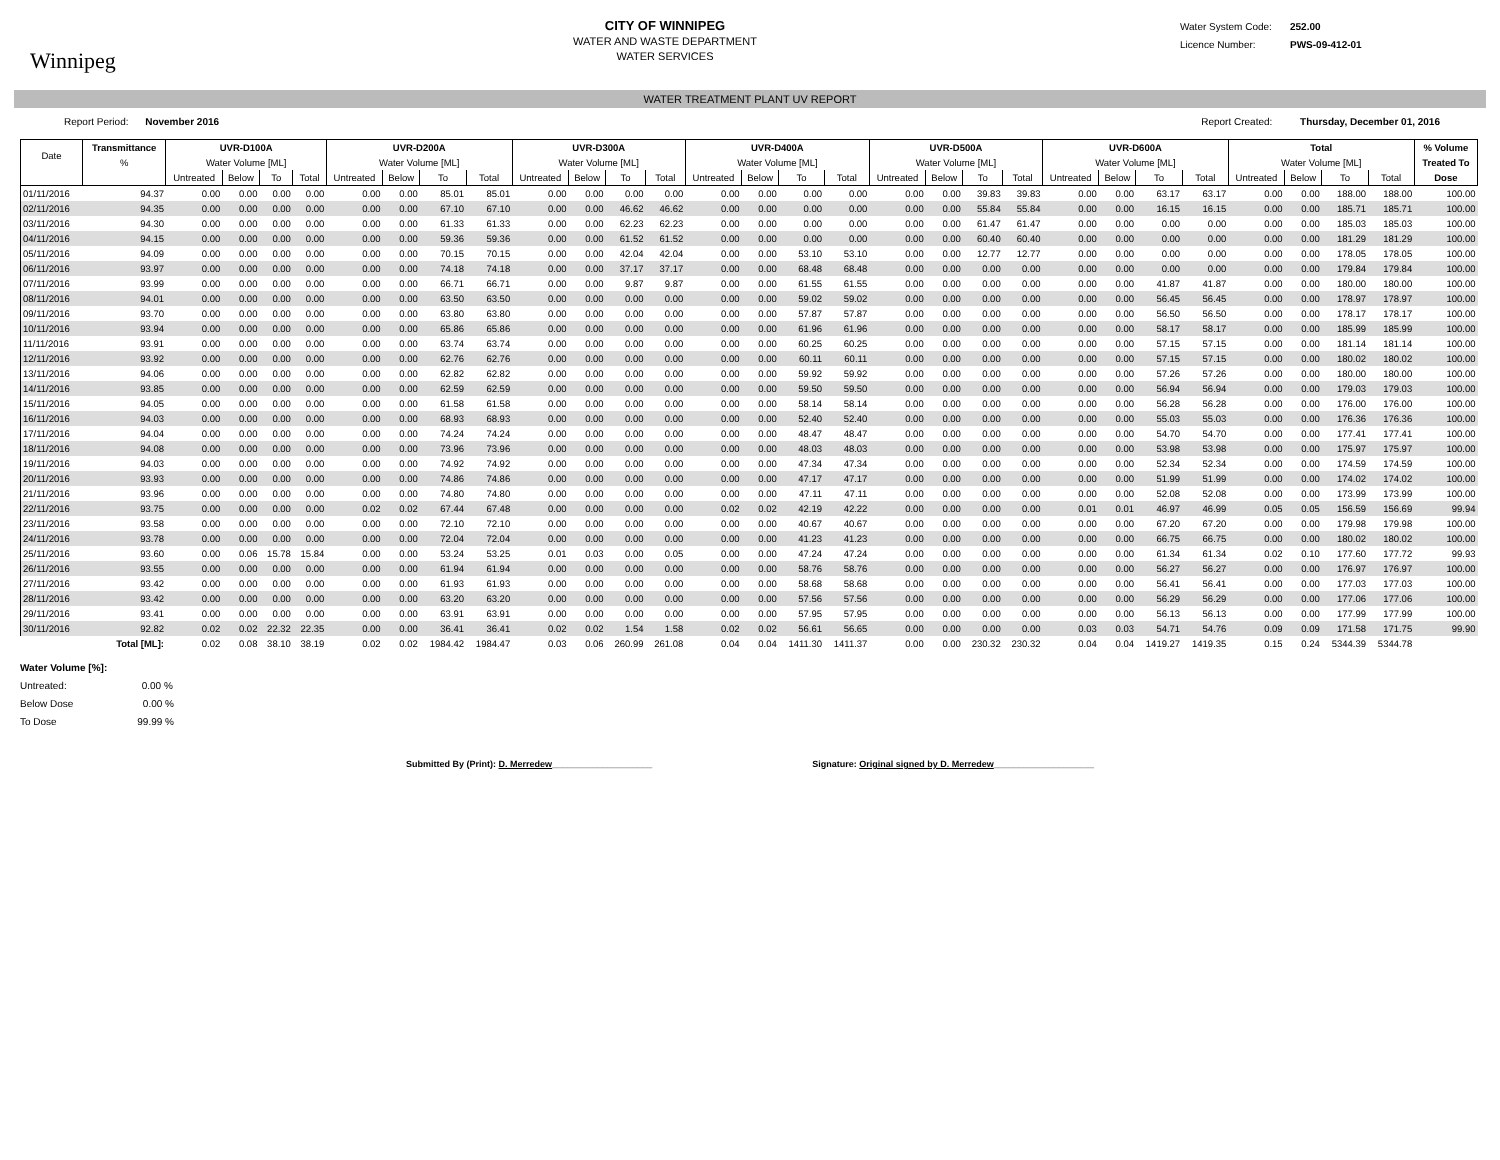Winnipeg
CITY OF WINNIPEG
WATER AND WASTE DEPARTMENT
WATER SERVICES
Water System Code: 252.00
Licence Number: PWS-09-412-01
WATER TREATMENT PLANT UV REPORT
Report Period: November 2016
Report Created: Thursday, December 01, 2016
| Date | Transmittance | UVR-D100A | | | | UVR-D200A | | | | UVR-D300A | | | | UVR-D400A | | | | UVR-D500A | | | | UVR-D600A | | | | Total | | | | % Volume |
| --- | --- | --- | --- | --- | --- | --- | --- | --- | --- | --- | --- | --- | --- | --- | --- | --- | --- | --- | --- | --- | --- | --- | --- | --- | --- | --- | --- | --- | --- | --- |
| | % | Water Volume [ML] | | | | Water Volume [ML] | | | | Water Volume [ML] | | | | Water Volume [ML] | | | | Water Volume [ML] | | | | Water Volume [ML] | | | | Water Volume [ML] | | | | Treated To |
| | | Untreated | Below | To | Total | Untreated | Below | To | Total | Untreated | Below | To | Total | Untreated | Below | To | Total | Untreated | Below | To | Total | Untreated | Below | To | Total | Untreated | Below | To | Total | Dose |
| 01/11/2016 | 94.37 | 0.00 | 0.00 | 0.00 | 0.00 | 0.00 | 0.00 | 85.01 | 85.01 | 0.00 | 0.00 | 0.00 | 0.00 | 0.00 | 0.00 | 0.00 | 0.00 | 0.00 | 0.00 | 39.83 | 39.83 | 0.00 | 0.00 | 63.17 | 63.17 | 0.00 | 0.00 | 188.00 | 188.00 | 100.00 |
| 02/11/2016 | 94.35 | 0.00 | 0.00 | 0.00 | 0.00 | 0.00 | 0.00 | 67.10 | 67.10 | 0.00 | 0.00 | 46.62 | 46.62 | 0.00 | 0.00 | 0.00 | 0.00 | 0.00 | 0.00 | 55.84 | 55.84 | 0.00 | 0.00 | 16.15 | 16.15 | 0.00 | 0.00 | 185.71 | 185.71 | 100.00 |
| 03/11/2016 | 94.30 | 0.00 | 0.00 | 0.00 | 0.00 | 0.00 | 0.00 | 61.33 | 61.33 | 0.00 | 0.00 | 62.23 | 62.23 | 0.00 | 0.00 | 0.00 | 0.00 | 0.00 | 0.00 | 61.47 | 61.47 | 0.00 | 0.00 | 0.00 | 0.00 | 0.00 | 0.00 | 185.03 | 185.03 | 100.00 |
| 04/11/2016 | 94.15 | 0.00 | 0.00 | 0.00 | 0.00 | 0.00 | 0.00 | 59.36 | 59.36 | 0.00 | 0.00 | 61.52 | 61.52 | 0.00 | 0.00 | 0.00 | 0.00 | 0.00 | 0.00 | 60.40 | 60.40 | 0.00 | 0.00 | 0.00 | 0.00 | 0.00 | 0.00 | 181.29 | 181.29 | 100.00 |
| 05/11/2016 | 94.09 | 0.00 | 0.00 | 0.00 | 0.00 | 0.00 | 0.00 | 70.15 | 70.15 | 0.00 | 0.00 | 42.04 | 42.04 | 0.00 | 0.00 | 53.10 | 53.10 | 0.00 | 0.00 | 12.77 | 12.77 | 0.00 | 0.00 | 0.00 | 0.00 | 0.00 | 0.00 | 178.05 | 178.05 | 100.00 |
| 06/11/2016 | 93.97 | 0.00 | 0.00 | 0.00 | 0.00 | 0.00 | 0.00 | 74.18 | 74.18 | 0.00 | 0.00 | 37.17 | 37.17 | 0.00 | 0.00 | 68.48 | 68.48 | 0.00 | 0.00 | 0.00 | 0.00 | 0.00 | 0.00 | 0.00 | 0.00 | 0.00 | 0.00 | 179.84 | 179.84 | 100.00 |
| 07/11/2016 | 93.99 | 0.00 | 0.00 | 0.00 | 0.00 | 0.00 | 0.00 | 66.71 | 66.71 | 0.00 | 0.00 | 9.87 | 9.87 | 0.00 | 0.00 | 61.55 | 61.55 | 0.00 | 0.00 | 0.00 | 0.00 | 0.00 | 0.00 | 41.87 | 41.87 | 0.00 | 0.00 | 180.00 | 180.00 | 100.00 |
| 08/11/2016 | 94.01 | 0.00 | 0.00 | 0.00 | 0.00 | 0.00 | 0.00 | 63.50 | 63.50 | 0.00 | 0.00 | 0.00 | 0.00 | 0.00 | 0.00 | 59.02 | 59.02 | 0.00 | 0.00 | 0.00 | 0.00 | 0.00 | 0.00 | 56.45 | 56.45 | 0.00 | 0.00 | 178.97 | 178.97 | 100.00 |
| 09/11/2016 | 93.70 | 0.00 | 0.00 | 0.00 | 0.00 | 0.00 | 0.00 | 63.80 | 63.80 | 0.00 | 0.00 | 0.00 | 0.00 | 0.00 | 0.00 | 57.87 | 57.87 | 0.00 | 0.00 | 0.00 | 0.00 | 0.00 | 0.00 | 56.50 | 56.50 | 0.00 | 0.00 | 178.17 | 178.17 | 100.00 |
| 10/11/2016 | 93.94 | 0.00 | 0.00 | 0.00 | 0.00 | 0.00 | 0.00 | 65.86 | 65.86 | 0.00 | 0.00 | 0.00 | 0.00 | 0.00 | 0.00 | 61.96 | 61.96 | 0.00 | 0.00 | 0.00 | 0.00 | 0.00 | 0.00 | 58.17 | 58.17 | 0.00 | 0.00 | 185.99 | 185.99 | 100.00 |
| 11/11/2016 | 93.91 | 0.00 | 0.00 | 0.00 | 0.00 | 0.00 | 0.00 | 63.74 | 63.74 | 0.00 | 0.00 | 0.00 | 0.00 | 0.00 | 0.00 | 60.25 | 60.25 | 0.00 | 0.00 | 0.00 | 0.00 | 0.00 | 0.00 | 57.15 | 57.15 | 0.00 | 0.00 | 181.14 | 181.14 | 100.00 |
| 12/11/2016 | 93.92 | 0.00 | 0.00 | 0.00 | 0.00 | 0.00 | 0.00 | 62.76 | 62.76 | 0.00 | 0.00 | 0.00 | 0.00 | 0.00 | 0.00 | 60.11 | 60.11 | 0.00 | 0.00 | 0.00 | 0.00 | 0.00 | 0.00 | 57.15 | 57.15 | 0.00 | 0.00 | 180.02 | 180.02 | 100.00 |
| 13/11/2016 | 94.06 | 0.00 | 0.00 | 0.00 | 0.00 | 0.00 | 0.00 | 62.82 | 62.82 | 0.00 | 0.00 | 0.00 | 0.00 | 0.00 | 0.00 | 59.92 | 59.92 | 0.00 | 0.00 | 0.00 | 0.00 | 0.00 | 0.00 | 57.26 | 57.26 | 0.00 | 0.00 | 180.00 | 180.00 | 100.00 |
| 14/11/2016 | 93.85 | 0.00 | 0.00 | 0.00 | 0.00 | 0.00 | 0.00 | 62.59 | 62.59 | 0.00 | 0.00 | 0.00 | 0.00 | 0.00 | 0.00 | 59.50 | 59.50 | 0.00 | 0.00 | 0.00 | 0.00 | 0.00 | 0.00 | 56.94 | 56.94 | 0.00 | 0.00 | 179.03 | 179.03 | 100.00 |
| 15/11/2016 | 94.05 | 0.00 | 0.00 | 0.00 | 0.00 | 0.00 | 0.00 | 61.58 | 61.58 | 0.00 | 0.00 | 0.00 | 0.00 | 0.00 | 0.00 | 58.14 | 58.14 | 0.00 | 0.00 | 0.00 | 0.00 | 0.00 | 0.00 | 56.28 | 56.28 | 0.00 | 0.00 | 176.00 | 176.00 | 100.00 |
| 16/11/2016 | 94.03 | 0.00 | 0.00 | 0.00 | 0.00 | 0.00 | 0.00 | 68.93 | 68.93 | 0.00 | 0.00 | 0.00 | 0.00 | 0.00 | 0.00 | 52.40 | 52.40 | 0.00 | 0.00 | 0.00 | 0.00 | 0.00 | 0.00 | 55.03 | 55.03 | 0.00 | 0.00 | 176.36 | 176.36 | 100.00 |
| 17/11/2016 | 94.04 | 0.00 | 0.00 | 0.00 | 0.00 | 0.00 | 0.00 | 74.24 | 74.24 | 0.00 | 0.00 | 0.00 | 0.00 | 0.00 | 0.00 | 48.47 | 48.47 | 0.00 | 0.00 | 0.00 | 0.00 | 0.00 | 0.00 | 54.70 | 54.70 | 0.00 | 0.00 | 177.41 | 177.41 | 100.00 |
| 18/11/2016 | 94.08 | 0.00 | 0.00 | 0.00 | 0.00 | 0.00 | 0.00 | 73.96 | 73.96 | 0.00 | 0.00 | 0.00 | 0.00 | 0.00 | 0.00 | 48.03 | 48.03 | 0.00 | 0.00 | 0.00 | 0.00 | 0.00 | 0.00 | 53.98 | 53.98 | 0.00 | 0.00 | 175.97 | 175.97 | 100.00 |
| 19/11/2016 | 94.03 | 0.00 | 0.00 | 0.00 | 0.00 | 0.00 | 0.00 | 74.92 | 74.92 | 0.00 | 0.00 | 0.00 | 0.00 | 0.00 | 0.00 | 47.34 | 47.34 | 0.00 | 0.00 | 0.00 | 0.00 | 0.00 | 0.00 | 52.34 | 52.34 | 0.00 | 0.00 | 174.59 | 174.59 | 100.00 |
| 20/11/2016 | 93.93 | 0.00 | 0.00 | 0.00 | 0.00 | 0.00 | 0.00 | 74.86 | 74.86 | 0.00 | 0.00 | 0.00 | 0.00 | 0.00 | 0.00 | 47.17 | 47.17 | 0.00 | 0.00 | 0.00 | 0.00 | 0.00 | 0.00 | 51.99 | 51.99 | 0.00 | 0.00 | 174.02 | 174.02 | 100.00 |
| 21/11/2016 | 93.96 | 0.00 | 0.00 | 0.00 | 0.00 | 0.00 | 0.00 | 74.80 | 74.80 | 0.00 | 0.00 | 0.00 | 0.00 | 0.00 | 0.00 | 47.11 | 47.11 | 0.00 | 0.00 | 0.00 | 0.00 | 0.00 | 0.00 | 52.08 | 52.08 | 0.00 | 0.00 | 173.99 | 173.99 | 100.00 |
| 22/11/2016 | 93.75 | 0.00 | 0.00 | 0.00 | 0.00 | 0.02 | 0.02 | 67.44 | 67.48 | 0.00 | 0.00 | 0.00 | 0.00 | 0.02 | 0.02 | 42.19 | 42.22 | 0.00 | 0.00 | 0.00 | 0.00 | 0.01 | 0.01 | 46.97 | 46.99 | 0.05 | 0.05 | 156.59 | 156.69 | 99.94 |
| 23/11/2016 | 93.58 | 0.00 | 0.00 | 0.00 | 0.00 | 0.00 | 0.00 | 72.10 | 72.10 | 0.00 | 0.00 | 0.00 | 0.00 | 0.00 | 0.00 | 40.67 | 40.67 | 0.00 | 0.00 | 0.00 | 0.00 | 0.00 | 0.00 | 67.20 | 67.20 | 0.00 | 0.00 | 179.98 | 179.98 | 100.00 |
| 24/11/2016 | 93.78 | 0.00 | 0.00 | 0.00 | 0.00 | 0.00 | 0.00 | 72.04 | 72.04 | 0.00 | 0.00 | 0.00 | 0.00 | 0.00 | 0.00 | 41.23 | 41.23 | 0.00 | 0.00 | 0.00 | 0.00 | 0.00 | 0.00 | 66.75 | 66.75 | 0.00 | 0.00 | 180.02 | 180.02 | 100.00 |
| 25/11/2016 | 93.60 | 0.00 | 0.06 | 15.78 | 15.84 | 0.00 | 0.00 | 53.24 | 53.25 | 0.01 | 0.03 | 0.00 | 0.05 | 0.00 | 0.00 | 47.24 | 47.24 | 0.00 | 0.00 | 0.00 | 0.00 | 0.00 | 0.00 | 61.34 | 61.34 | 0.02 | 0.10 | 177.60 | 177.72 | 99.93 |
| 26/11/2016 | 93.55 | 0.00 | 0.00 | 0.00 | 0.00 | 0.00 | 0.00 | 61.94 | 61.94 | 0.00 | 0.00 | 0.00 | 0.00 | 0.00 | 0.00 | 58.76 | 58.76 | 0.00 | 0.00 | 0.00 | 0.00 | 0.00 | 0.00 | 56.27 | 56.27 | 0.00 | 0.00 | 176.97 | 176.97 | 100.00 |
| 27/11/2016 | 93.42 | 0.00 | 0.00 | 0.00 | 0.00 | 0.00 | 0.00 | 61.93 | 61.93 | 0.00 | 0.00 | 0.00 | 0.00 | 0.00 | 0.00 | 58.68 | 58.68 | 0.00 | 0.00 | 0.00 | 0.00 | 0.00 | 0.00 | 56.41 | 56.41 | 0.00 | 0.00 | 177.03 | 177.03 | 100.00 |
| 28/11/2016 | 93.42 | 0.00 | 0.00 | 0.00 | 0.00 | 0.00 | 0.00 | 63.20 | 63.20 | 0.00 | 0.00 | 0.00 | 0.00 | 0.00 | 0.00 | 57.56 | 57.56 | 0.00 | 0.00 | 0.00 | 0.00 | 0.00 | 0.00 | 56.29 | 56.29 | 0.00 | 0.00 | 177.06 | 177.06 | 100.00 |
| 29/11/2016 | 93.41 | 0.00 | 0.00 | 0.00 | 0.00 | 0.00 | 0.00 | 63.91 | 63.91 | 0.00 | 0.00 | 0.00 | 0.00 | 0.00 | 0.00 | 57.95 | 57.95 | 0.00 | 0.00 | 0.00 | 0.00 | 0.00 | 0.00 | 56.13 | 56.13 | 0.00 | 0.00 | 177.99 | 177.99 | 100.00 |
| 30/11/2016 | 92.82 | 0.02 | 0.02 | 22.32 | 22.35 | 0.00 | 0.00 | 36.41 | 36.41 | 0.02 | 0.02 | 1.54 | 1.58 | 0.02 | 0.02 | 56.61 | 56.65 | 0.00 | 0.00 | 0.00 | 0.00 | 0.03 | 0.03 | 54.71 | 54.76 | 0.09 | 0.09 | 171.58 | 171.75 | 99.90 |
| | Total [ML]: | 0.02 | 0.08 | 38.10 | 38.19 | 0.02 | 0.02 | 1984.42 | 1984.47 | 0.03 | 0.06 | 260.99 | 261.08 | 0.04 | 0.04 | 1411.30 | 1411.37 | 0.00 | 0.00 | 230.32 | 230.32 | 0.04 | 0.04 | 1419.27 | 1419.35 | 0.15 | 0.24 | 5344.39 | 5344.78 | |
Water Volume [%]:
Untreated: 0.00 %
Below Dose 0.00 %
To Dose 99.99 %
Submitted By (Print): D. Merredew____________________
Signature: Original signed by D. Merredew____________________